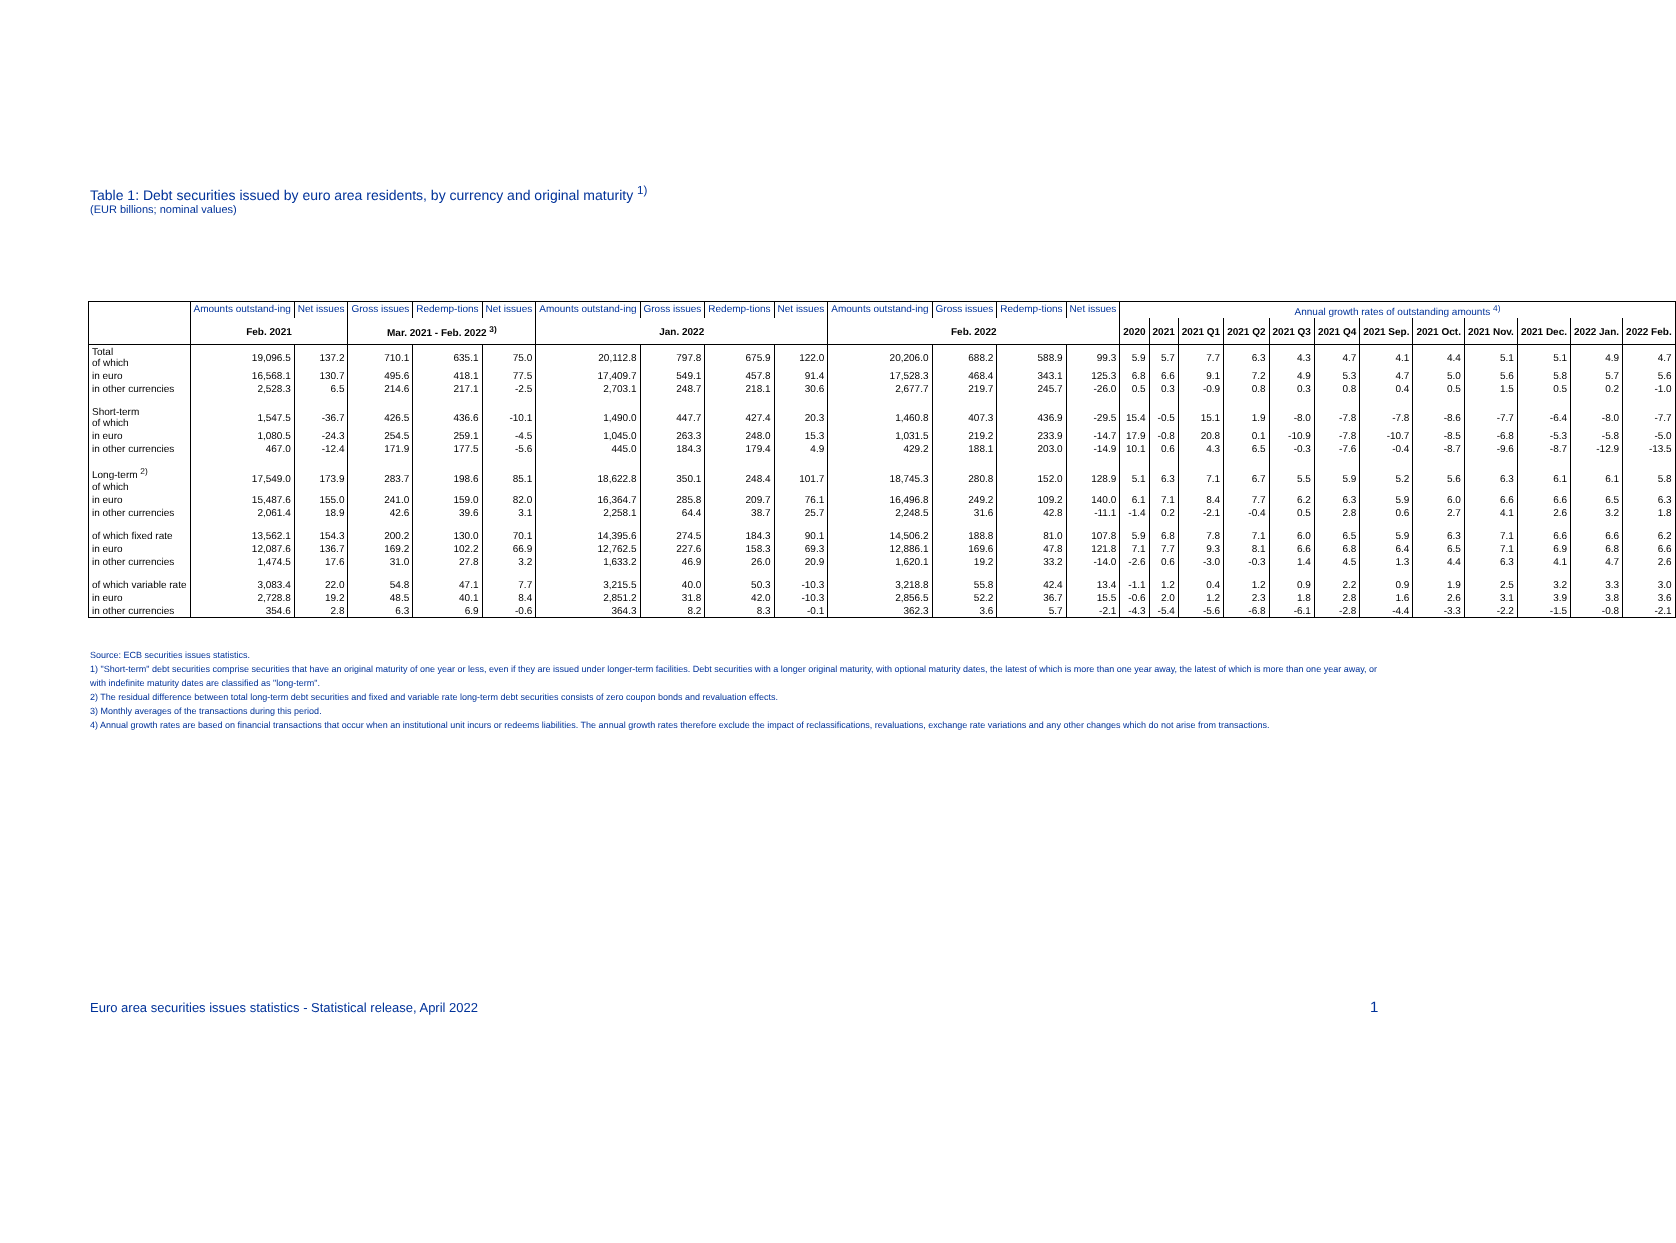Table 1: Debt securities issued by euro area residents, by currency and original maturity <sup>1)</sup>
(EUR billions; nominal values)
| | Amounts outstand-ing | Net issues | Gross issues | Redemp-tions | Net issues | Amounts outstand-ing | Gross issues | Redemp-tions | Net issues | Amounts outstand-ing | Gross issues | Redemp-tions | Net issues | Annual growth rates of outstanding amounts <sup>4)</sup> | | | | | | | | | | | |
| | Feb. 2021 | | Mar. 2021 - Feb. 2022 <sup>3)</sup> | | | Jan. 2022 | | | | Feb. 2022 | | | | 2020 | 2021 | 2021 Q1 | 2021 Q2 | 2021 Q3 | 2021 Q4 | 2021 Sep. | 2021 Oct. | 2021 Nov. | 2021 Dec. | 2022 Jan. | 2022 Feb. |
| Total of which | 19,096.5 | 137.2 | 710.1 | 635.1 | 75.0 | 20,112.8 | 797.8 | 675.9 | 122.0 | 20,206.0 | 688.2 | 588.9 | 99.3 | 5.9 | 5.7 | 7.7 | 6.3 | 4.3 | 4.7 | 4.1 | 4.4 | 5.1 | 5.1 | 4.9 | 4.7 |
| in euro | 16,568.1 | 130.7 | 495.6 | 418.1 | 77.5 | 17,409.7 | 549.1 | 457.8 | 91.4 | 17,528.3 | 468.4 | 343.1 | 125.3 | 6.8 | 6.6 | 9.1 | 7.2 | 4.9 | 5.3 | 4.7 | 5.0 | 5.6 | 5.8 | 5.7 | 5.6 |
| in other currencies | 2,528.3 | 6.5 | 214.6 | 217.1 | -2.5 | 2,703.1 | 248.7 | 218.1 | 30.6 | 2,677.7 | 219.7 | 245.7 | -26.0 | 0.5 | 0.3 | -0.9 | 0.8 | 0.3 | 0.8 | 0.4 | 0.5 | 1.5 | 0.5 | 0.2 | -1.0 |
| Short-term of which | 1,547.5 | -36.7 | 426.5 | 436.6 | -10.1 | 1,490.0 | 447.7 | 427.4 | 20.3 | 1,460.8 | 407.3 | 436.9 | -29.5 | 15.4 | -0.5 | 15.1 | 1.9 | -8.0 | -7.8 | -7.8 | -8.6 | -7.7 | -6.4 | -8.0 | -7.7 |
| in euro | 1,080.5 | -24.3 | 254.5 | 259.1 | -4.5 | 1,045.0 | 263.3 | 248.0 | 15.3 | 1,031.5 | 219.2 | 233.9 | -14.7 | 17.9 | -0.8 | 20.8 | 0.1 | -10.9 | -7.8 | -10.7 | -8.5 | -6.8 | -5.3 | -5.8 | -5.0 |
| in other currencies | 467.0 | -12.4 | 171.9 | 177.5 | -5.6 | 445.0 | 184.3 | 179.4 | 4.9 | 429.2 | 188.1 | 203.0 | -14.9 | 10.1 | 0.6 | 4.3 | 6.5 | -0.3 | -7.6 | -0.4 | -8.7 | -9.6 | -8.7 | -12.9 | -13.5 |
| Long-term <sup>2)</sup> of which | 17,549.0 | 173.9 | 283.7 | 198.6 | 85.1 | 18,622.8 | 350.1 | 248.4 | 101.7 | 18,745.3 | 280.8 | 152.0 | 128.9 | 5.1 | 6.3 | 7.1 | 6.7 | 5.5 | 5.9 | 5.2 | 5.6 | 6.3 | 6.1 | 6.1 | 5.8 |
| in euro | 15,487.6 | 155.0 | 241.0 | 159.0 | 82.0 | 16,364.7 | 285.8 | 209.7 | 76.1 | 16,496.8 | 249.2 | 109.2 | 140.0 | 6.1 | 7.1 | 8.4 | 7.7 | 6.2 | 6.3 | 5.9 | 6.0 | 6.6 | 6.6 | 6.5 | 6.3 |
| in other currencies | 2,061.4 | 18.9 | 42.6 | 39.6 | 3.1 | 2,258.1 | 64.4 | 38.7 | 25.7 | 2,248.5 | 31.6 | 42.8 | -11.1 | -1.4 | 0.2 | -2.1 | -0.4 | 0.5 | 2.8 | 0.6 | 2.7 | 4.1 | 2.6 | 3.2 | 1.8 |
| of which fixed rate | 13,562.1 | 154.3 | 200.2 | 130.0 | 70.1 | 14,395.6 | 274.5 | 184.3 | 90.1 | 14,506.2 | 188.8 | 81.0 | 107.8 | 5.9 | 6.8 | 7.8 | 7.1 | 6.0 | 6.5 | 5.9 | 6.3 | 7.1 | 6.6 | 6.6 | 6.2 |
| in euro | 12,087.6 | 136.7 | 169.2 | 102.2 | 66.9 | 12,762.5 | 227.6 | 158.3 | 69.3 | 12,886.1 | 169.6 | 47.8 | 121.8 | 7.1 | 7.7 | 9.3 | 8.1 | 6.6 | 6.8 | 6.4 | 6.5 | 7.1 | 6.9 | 6.8 | 6.6 |
| in other currencies | 1,474.5 | 17.6 | 31.0 | 27.8 | 3.2 | 1,633.2 | 46.9 | 26.0 | 20.9 | 1,620.1 | 19.2 | 33.2 | -14.0 | -2.6 | 0.6 | -3.0 | -0.3 | 1.4 | 4.5 | 1.3 | 4.4 | 6.3 | 4.1 | 4.7 | 2.6 |
| of which variable rate | 3,083.4 | 22.0 | 54.8 | 47.1 | 7.7 | 3,215.5 | 40.0 | 50.3 | -10.3 | 3,218.8 | 55.8 | 42.4 | 13.4 | -1.1 | 1.2 | 0.4 | 1.2 | 0.9 | 2.2 | 0.9 | 1.9 | 2.5 | 3.2 | 3.3 | 3.0 |
| in euro | 2,728.8 | 19.2 | 48.5 | 40.1 | 8.4 | 2,851.2 | 31.8 | 42.0 | -10.3 | 2,856.5 | 52.2 | 36.7 | 15.5 | -0.6 | 2.0 | 1.2 | 2.3 | 1.8 | 2.8 | 1.6 | 2.6 | 3.1 | 3.9 | 3.8 | 3.6 |
| in other currencies | 354.6 | 2.8 | 6.3 | 6.9 | -0.6 | 364.3 | 8.2 | 8.3 | -0.1 | 362.3 | 3.6 | 5.7 | -2.1 | -4.3 | -5.4 | -5.6 | -6.8 | -6.1 | -2.8 | -4.4 | -3.3 | -2.2 | -1.5 | -0.8 | -2.1 |
Source: ECB securities issues statistics.
1) "Short-term" debt securities comprise securities that have an original maturity of one year or less, even if they are issued under longer-term facilities. Debt securities with a longer original maturity, with optional maturity dates, the latest of which is more than one year away, the latest of which is more than one year away, or with indefinite maturity dates are classified as "long-term".
2) The residual difference between total long-term debt securities and fixed and variable rate long-term debt securities consists of zero coupon bonds and revaluation effects.
3) Monthly averages of the transactions during this period.
4) Annual growth rates are based on financial transactions that occur when an institutional unit incurs or redeems liabilities. The annual growth rates therefore exclude the impact of reclassifications, revaluations, exchange rate variations and any other changes which do not arise from transactions.
Euro area securities issues statistics - Statistical release, April 2022
1